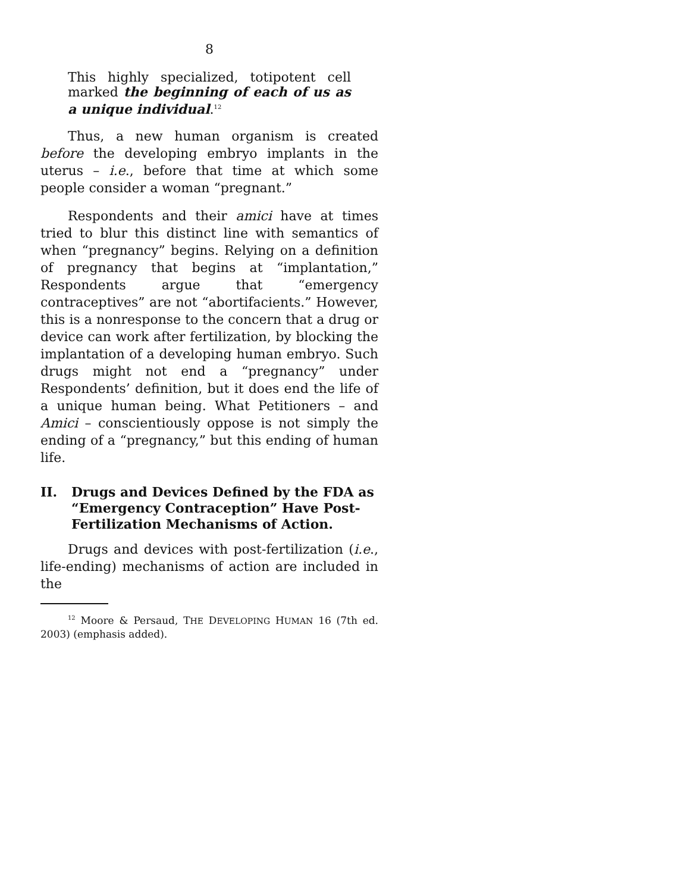8
This highly specialized, totipotent cell marked the beginning of each of us as a unique individual.<sup>12</sup>
Thus, a new human organism is created before the developing embryo implants in the uterus – i.e., before that time at which some people consider a woman “pregnant.”
Respondents and their amici have at times tried to blur this distinct line with semantics of when “pregnancy” begins. Relying on a definition of pregnancy that begins at “implantation,” Respondents argue that “emergency contraceptives” are not “abortifacients.” However, this is a nonresponse to the concern that a drug or device can work after fertilization, by blocking the implantation of a developing human embryo. Such drugs might not end a “pregnancy” under Respondents’ definition, but it does end the life of a unique human being. What Petitioners – and Amici – conscientiously oppose is not simply the ending of a “pregnancy,” but this ending of human life.
II. Drugs and Devices Defined by the FDA as “Emergency Contraception” Have Post-Fertilization Mechanisms of Action.
Drugs and devices with post-fertilization (i.e., life-ending) mechanisms of action are included in the
<sup>12</sup> Moore & Persaud, THE DEVELOPING HUMAN 16 (7th ed. 2003) (emphasis added).